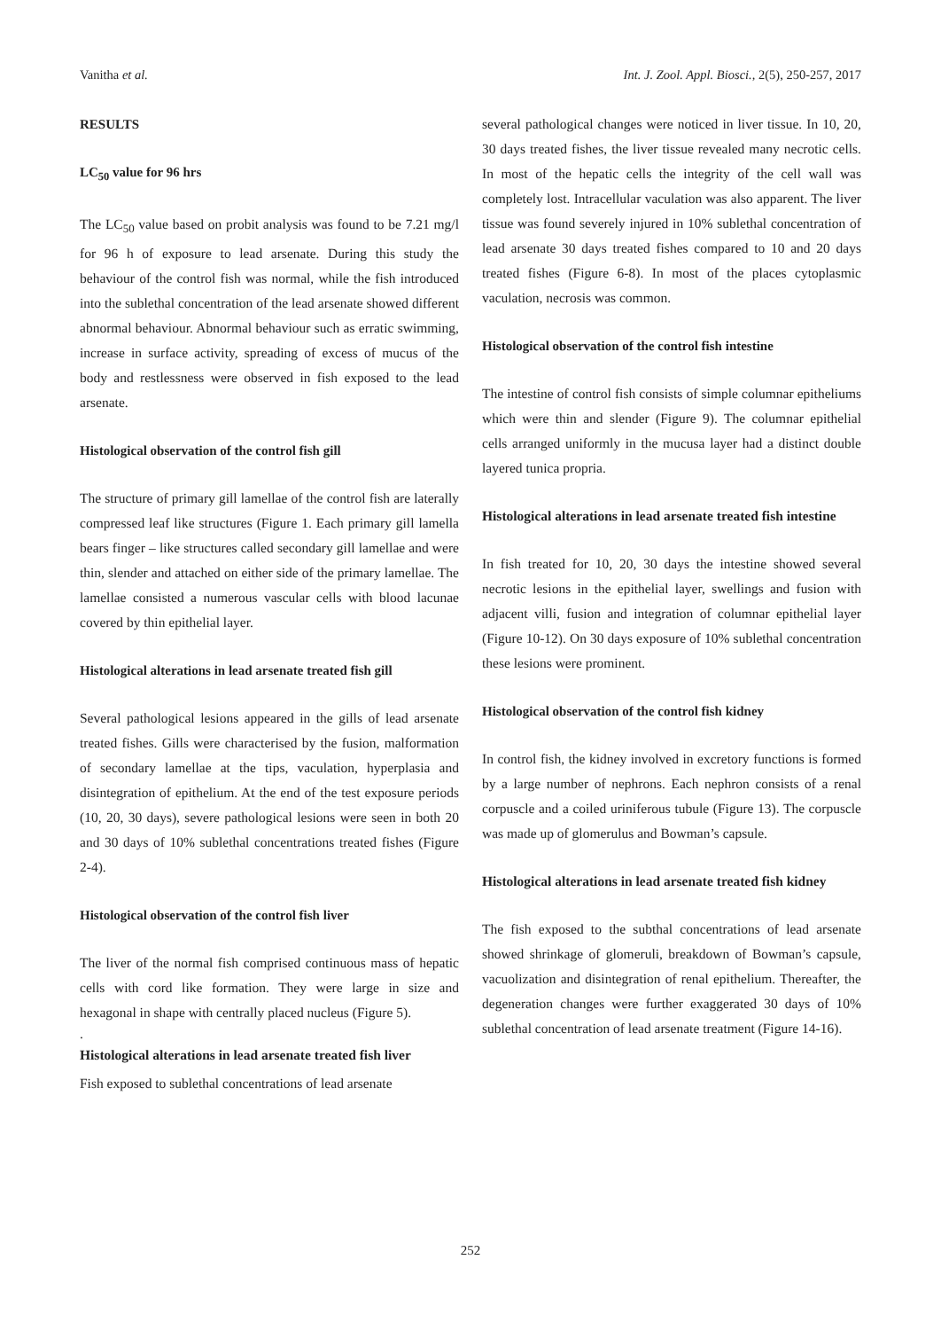Vanitha et al. Int. J. Zool. Appl. Biosci., 2(5), 250-257, 2017
RESULTS
LC<sub>50</sub> value for 96 hrs
The LC<sub>50</sub> value based on probit analysis was found to be 7.21 mg/l for 96 h of exposure to lead arsenate. During this study the behaviour of the control fish was normal, while the fish introduced into the sublethal concentration of the lead arsenate showed different abnormal behaviour. Abnormal behaviour such as erratic swimming, increase in surface activity, spreading of excess of mucus of the body and restlessness were observed in fish exposed to the lead arsenate.
Histological observation of the control fish gill
The structure of primary gill lamellae of the control fish are laterally compressed leaf like structures (Figure 1. Each primary gill lamella bears finger – like structures called secondary gill lamellae and were thin, slender and attached on either side of the primary lamellae. The lamellae consisted a numerous vascular cells with blood lacunae covered by thin epithelial layer.
Histological alterations in lead arsenate treated fish gill
Several pathological lesions appeared in the gills of lead arsenate treated fishes. Gills were characterised by the fusion, malformation of secondary lamellae at the tips, vaculation, hyperplasia and disintegration of epithelium. At the end of the test exposure periods (10, 20, 30 days), severe pathological lesions were seen in both 20 and 30 days of 10% sublethal concentrations treated fishes (Figure 2-4).
Histological observation of the control fish liver
The liver of the normal fish comprised continuous mass of hepatic cells with cord like formation. They were large in size and hexagonal in shape with centrally placed nucleus (Figure 5).
.
Histological alterations in lead arsenate treated fish liver
Fish exposed to sublethal concentrations of lead arsenate
several pathological changes were noticed in liver tissue. In 10, 20, 30 days treated fishes, the liver tissue revealed many necrotic cells. In most of the hepatic cells the integrity of the cell wall was completely lost. Intracellular vaculation was also apparent. The liver tissue was found severely injured in 10% sublethal concentration of lead arsenate 30 days treated fishes compared to 10 and 20 days treated fishes (Figure 6-8). In most of the places cytoplasmic vaculation, necrosis was common.
Histological observation of the control fish intestine
The intestine of control fish consists of simple columnar epitheliums which were thin and slender (Figure 9). The columnar epithelial cells arranged uniformly in the mucusa layer had a distinct double layered tunica propria.
Histological alterations in lead arsenate treated fish intestine
In fish treated for 10, 20, 30 days the intestine showed several necrotic lesions in the epithelial layer, swellings and fusion with adjacent villi, fusion and integration of columnar epithelial layer (Figure 10-12). On 30 days exposure of 10% sublethal concentration these lesions were prominent.
Histological observation of the control fish kidney
In control fish, the kidney involved in excretory functions is formed by a large number of nephrons. Each nephron consists of a renal corpuscle and a coiled uriniferous tubule (Figure 13). The corpuscle was made up of glomerulus and Bowman’s capsule.
Histological alterations in lead arsenate treated fish kidney
The fish exposed to the subthal concentrations of lead arsenate showed shrinkage of glomeruli, breakdown of Bowman’s capsule, vacuolization and disintegration of renal epithelium. Thereafter, the degeneration changes were further exaggerated 30 days of 10% sublethal concentration of lead arsenate treatment (Figure 14-16).
252